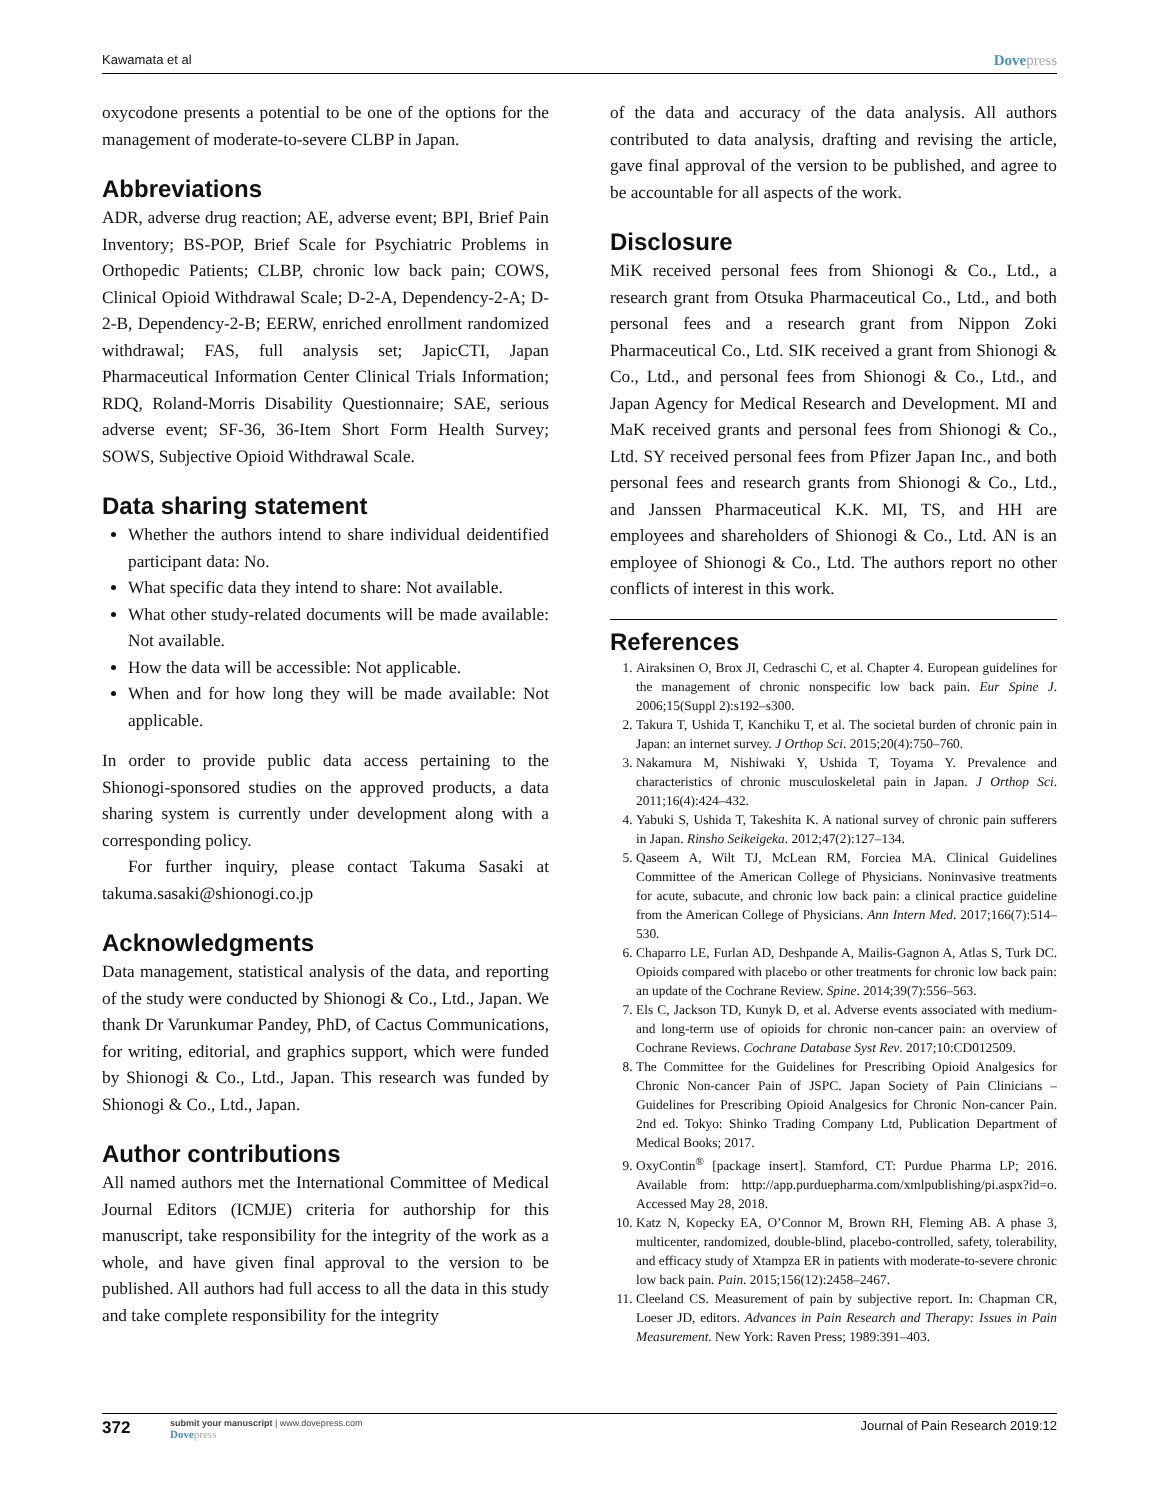Kawamata et al Dovepress
oxycodone presents a potential to be one of the options for the management of moderate-to-severe CLBP in Japan.
Abbreviations
ADR, adverse drug reaction; AE, adverse event; BPI, Brief Pain Inventory; BS-POP, Brief Scale for Psychiatric Problems in Orthopedic Patients; CLBP, chronic low back pain; COWS, Clinical Opioid Withdrawal Scale; D-2-A, Dependency-2-A; D-2-B, Dependency-2-B; EERW, enriched enrollment randomized withdrawal; FAS, full analysis set; JapicCTI, Japan Pharmaceutical Information Center Clinical Trials Information; RDQ, Roland-Morris Disability Questionnaire; SAE, serious adverse event; SF-36, 36-Item Short Form Health Survey; SOWS, Subjective Opioid Withdrawal Scale.
Data sharing statement
Whether the authors intend to share individual deidentified participant data: No.
What specific data they intend to share: Not available.
What other study-related documents will be made available: Not available.
How the data will be accessible: Not applicable.
When and for how long they will be made available: Not applicable.
In order to provide public data access pertaining to the Shionogi-sponsored studies on the approved products, a data sharing system is currently under development along with a corresponding policy.
For further inquiry, please contact Takuma Sasaki at takuma.sasaki@shionogi.co.jp
Acknowledgments
Data management, statistical analysis of the data, and reporting of the study were conducted by Shionogi & Co., Ltd., Japan. We thank Dr Varunkumar Pandey, PhD, of Cactus Communications, for writing, editorial, and graphics support, which were funded by Shionogi & Co., Ltd., Japan. This research was funded by Shionogi & Co., Ltd., Japan.
Author contributions
All named authors met the International Committee of Medical Journal Editors (ICMJE) criteria for authorship for this manuscript, take responsibility for the integrity of the work as a whole, and have given final approval to the version to be published. All authors had full access to all the data in this study and take complete responsibility for the integrity
of the data and accuracy of the data analysis. All authors contributed to data analysis, drafting and revising the article, gave final approval of the version to be published, and agree to be accountable for all aspects of the work.
Disclosure
MiK received personal fees from Shionogi & Co., Ltd., a research grant from Otsuka Pharmaceutical Co., Ltd., and both personal fees and a research grant from Nippon Zoki Pharmaceutical Co., Ltd. SIK received a grant from Shionogi & Co., Ltd., and personal fees from Shionogi & Co., Ltd., and Japan Agency for Medical Research and Development. MI and MaK received grants and personal fees from Shionogi & Co., Ltd. SY received personal fees from Pfizer Japan Inc., and both personal fees and research grants from Shionogi & Co., Ltd., and Janssen Pharmaceutical K.K. MI, TS, and HH are employees and shareholders of Shionogi & Co., Ltd. AN is an employee of Shionogi & Co., Ltd. The authors report no other conflicts of interest in this work.
References
1. Airaksinen O, Brox JI, Cedraschi C, et al. Chapter 4. European guidelines for the management of chronic nonspecific low back pain. Eur Spine J. 2006;15(Suppl 2):s192–s300.
2. Takura T, Ushida T, Kanchiku T, et al. The societal burden of chronic pain in Japan: an internet survey. J Orthop Sci. 2015;20(4):750–760.
3. Nakamura M, Nishiwaki Y, Ushida T, Toyama Y. Prevalence and characteristics of chronic musculoskeletal pain in Japan. J Orthop Sci. 2011;16(4):424–432.
4. Yabuki S, Ushida T, Takeshita K. A national survey of chronic pain sufferers in Japan. Rinsho Seikeigeka. 2012;47(2):127–134.
5. Qaseem A, Wilt TJ, McLean RM, Forciea MA. Clinical Guidelines Committee of the American College of Physicians. Noninvasive treatments for acute, subacute, and chronic low back pain: a clinical practice guideline from the American College of Physicians. Ann Intern Med. 2017;166(7):514–530.
6. Chaparro LE, Furlan AD, Deshpande A, Mailis-Gagnon A, Atlas S, Turk DC. Opioids compared with placebo or other treatments for chronic low back pain: an update of the Cochrane Review. Spine. 2014;39(7):556–563.
7. Els C, Jackson TD, Kunyk D, et al. Adverse events associated with medium- and long-term use of opioids for chronic non-cancer pain: an overview of Cochrane Reviews. Cochrane Database Syst Rev. 2017;10:CD012509.
8. The Committee for the Guidelines for Prescribing Opioid Analgesics for Chronic Non-cancer Pain of JSPC. Japan Society of Pain Clinicians – Guidelines for Prescribing Opioid Analgesics for Chronic Non-cancer Pain. 2nd ed. Tokyo: Shinko Trading Company Ltd, Publication Department of Medical Books; 2017.
9. OxyContin<sup>®</sup> [package insert]. Stamford, CT: Purdue Pharma LP; 2016. Available from: http://app.purduepharma.com/xmlpublishing/pi.aspx?id=o. Accessed May 28, 2018.
10. Katz N, Kopecky EA, O’Connor M, Brown RH, Fleming AB. A phase 3, multicenter, randomized, double-blind, placebo-controlled, safety, tolerability, and efficacy study of Xtampza ER in patients with moderate-to-severe chronic low back pain. Pain. 2015;156(12):2458–2467.
11. Cleeland CS. Measurement of pain by subjective report. In: Chapman CR, Loeser JD, editors. Advances in Pain Research and Therapy: Issues in Pain Measurement. New York: Raven Press; 1989:391–403.
372
submit your manuscript | www.dovepress.com
Dovepress
Journal of Pain Research 2019:12